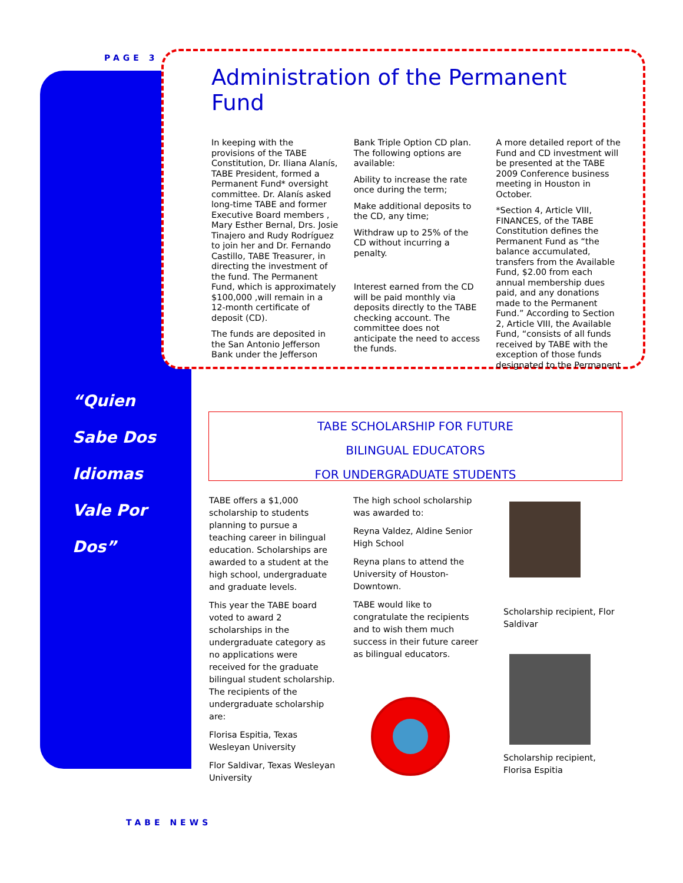PAGE 3
Administration of the Permanent Fund
In keeping with the provisions of the TABE Constitution, Dr. Iliana Alanís, TABE President, formed a Permanent Fund* oversight committee. Dr. Alanís asked long-time TABE and former Executive Board members , Mary Esther Bernal, Drs. Josie Tinajero and Rudy Rodríguez to join her and Dr. Fernando Castillo, TABE Treasurer, in directing the investment of the fund. The Permanent Fund, which is approximately $100,000 ,will remain in a 12-month certificate of deposit (CD).
The funds are deposited in the San Antonio Jefferson Bank under the Jefferson
Bank Triple Option CD plan. The following options are available:
Ability to increase the rate once during the term;
Make additional deposits to the CD, any time;
Withdraw up to 25% of the CD without incurring a penalty.
Interest earned from the CD will be paid monthly via deposits directly to the TABE checking account. The committee does not anticipate the need to access the funds.
A more detailed report of the Fund and CD investment will be presented at the TABE 2009 Conference business meeting in Houston in October.
*Section 4, Article VIII, FINANCES, of the TABE Constitution defines the Permanent Fund as “the balance accumulated, transfers from the Available Fund, $2.00 from each annual membership dues paid, and any donations made to the Permanent Fund.” According to Section 2, Article VIII, the Available Fund, “consists of all funds received by TABE with the exception of those funds designated to the Permanent
“Quien
Sabe Dos
Idiomas
Vale Por
Dos”
TABE SCHOLARSHIP FOR FUTURE
BILINGUAL EDUCATORS
FOR UNDERGRADUATE STUDENTS
TABE offers a $1,000 scholarship to students planning to pursue a teaching career in bilingual education. Scholarships are awarded to a student at the high school, undergraduate and graduate levels.
This year the TABE board voted to award 2 scholarships in the undergraduate category as no applications were received for the graduate bilingual student scholarship. The recipients of the undergraduate scholarship are:
Florisa Espitia, Texas Wesleyan University
Flor Saldivar, Texas Wesleyan University
The high school scholarship was awarded to:
Reyna Valdez, Aldine Senior High School
Reyna plans to attend the University of Houston-Downtown.
TABE would like to congratulate the recipients and to wish them much success in their future career as bilingual educators.
Scholarship recipient, Flor Saldivar
Scholarship recipient, Florisa Espitia
TABE NEWS